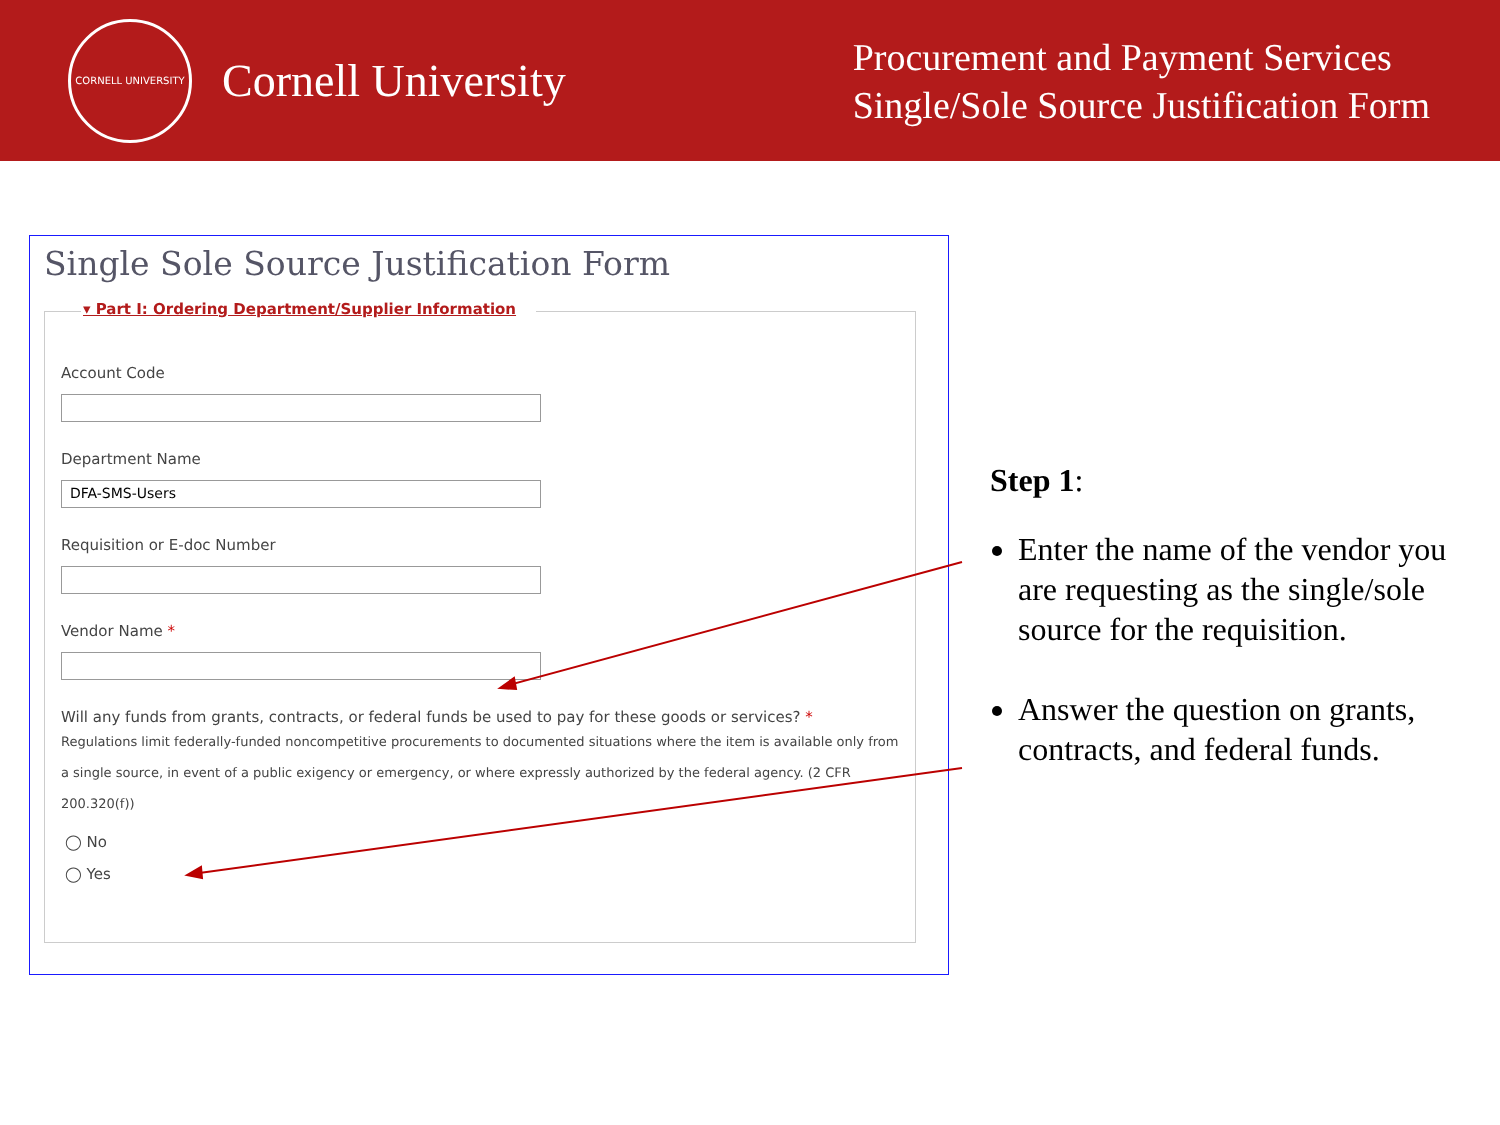CORNELL UNIVERSITY
Cornell University
Procurement and Payment Services
Single/Sole Source Justification Form
Single Sole Source Justification Form
▾ Part I: Ordering Department/Supplier Information
Account Code
Department Name
DFA-SMS-Users
Requisition or E-doc Number
Vendor Name *
Will any funds from grants, contracts, or federal funds be used to pay for these goods or services? *
Regulations limit federally-funded noncompetitive procurements to documented situations where the item is available only from a single source, in event of a public exigency or emergency, or where expressly authorized by the federal agency. (2 CFR 200.320(f))
◯ No
◯ Yes
Step 1:
Enter the name of the vendor you are requesting as the single/sole source for the requisition.
Answer the question on grants, contracts, and federal funds.